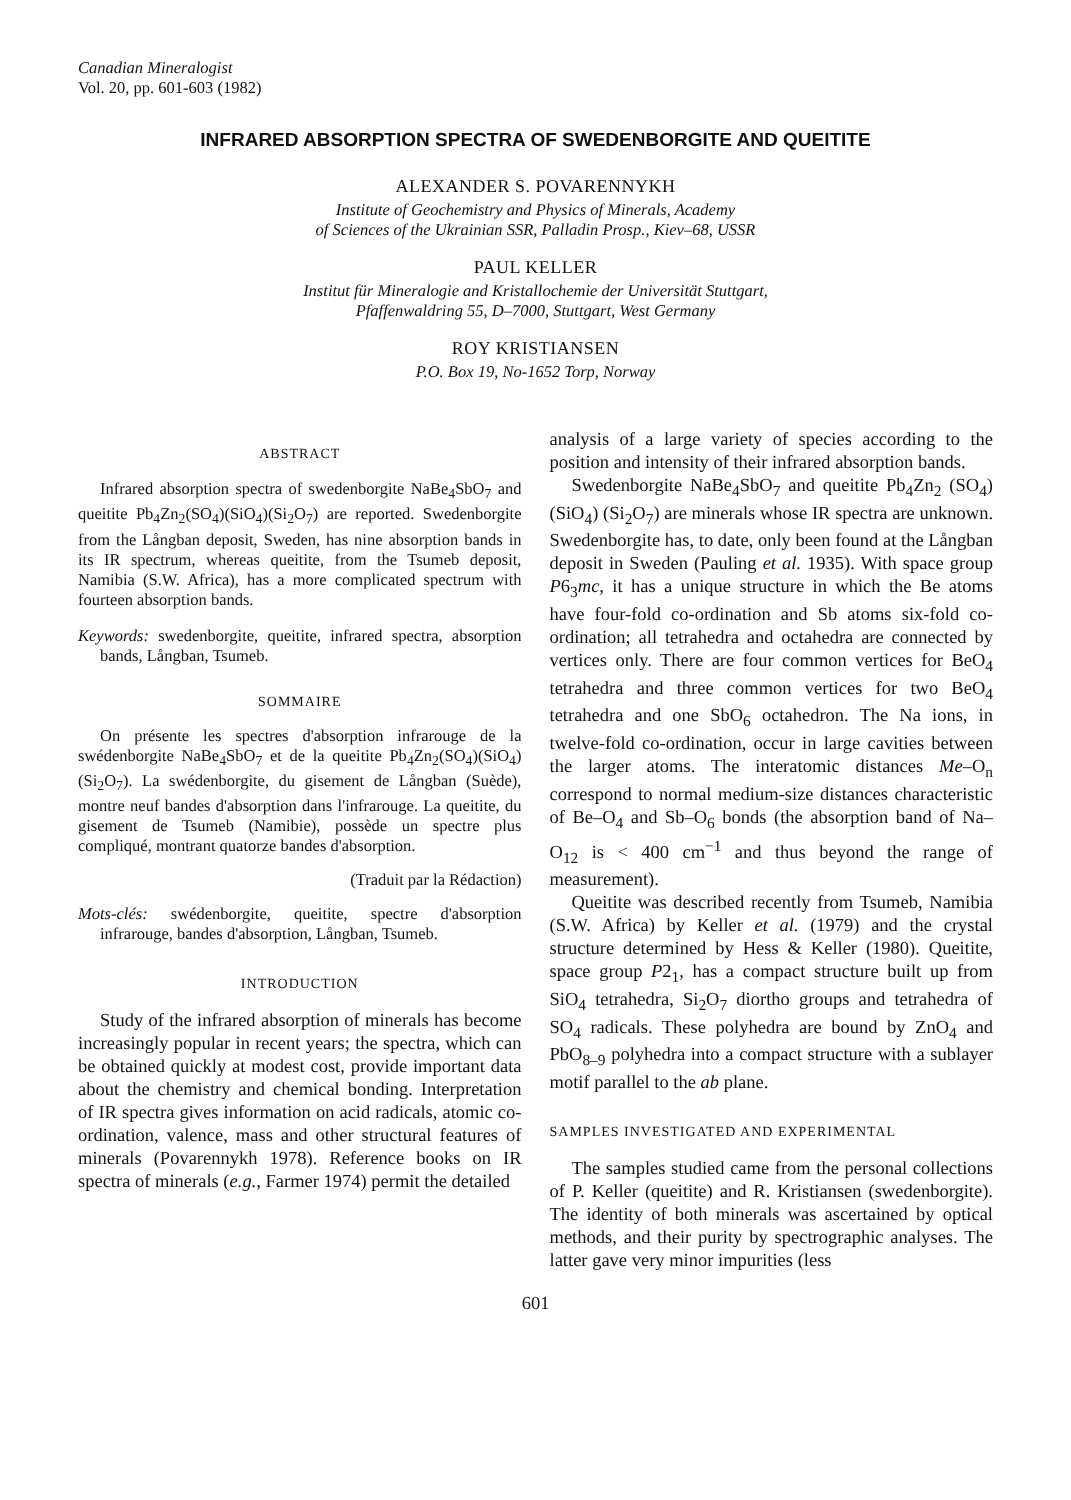Canadian Mineralogist
Vol. 20, pp. 601-603 (1982)
INFRARED ABSORPTION SPECTRA OF SWEDENBORGITE AND QUEITITE
ALEXANDER S. POVARENNYKH
Institute of Geochemistry and Physics of Minerals, Academy
of Sciences of the Ukrainian SSR, Palladin Prosp., Kiev–68, USSR
PAUL KELLER
Institut für Mineralogie and Kristallochemie der Universität Stuttgart,
Pfaffenwaldring 55, D–7000, Stuttgart, West Germany
ROY KRISTIANSEN
P.O. Box 19, No-1652 Torp, Norway
ABSTRACT
Infrared absorption spectra of swedenborgite NaBe<sub>4</sub>SbO<sub>7</sub> and queitite Pb<sub>4</sub>Zn<sub>2</sub>(SO<sub>4</sub>)(SiO<sub>4</sub>)(Si<sub>2</sub>O<sub>7</sub>) are reported. Swedenborgite from the Långban deposit, Sweden, has nine absorption bands in its IR spectrum, whereas queitite, from the Tsumeb deposit, Namibia (S.W. Africa), has a more complicated spectrum with fourteen absorption bands.
Keywords: swedenborgite, queitite, infrared spectra, absorption bands, Långban, Tsumeb.
SOMMAIRE
On présente les spectres d'absorption infrarouge de la swédenborgite NaBe<sub>4</sub>SbO<sub>7</sub> et de la queitite Pb<sub>4</sub>Zn<sub>2</sub>(SO<sub>4</sub>)(SiO<sub>4</sub>)(Si<sub>2</sub>O<sub>7</sub>). La swédenborgite, du gisement de Långban (Suède), montre neuf bandes d'absorption dans l'infrarouge. La queitite, du gisement de Tsumeb (Namibie), possède un spectre plus compliqué, montrant quatorze bandes d'absorption.
(Traduit par la Rédaction)
Mots-clés: swédenborgite, queitite, spectre d'absorption infrarouge, bandes d'absorption, Långban, Tsumeb.
INTRODUCTION
Study of the infrared absorption of minerals has become increasingly popular in recent years; the spectra, which can be obtained quickly at modest cost, provide important data about the chemistry and chemical bonding. Interpretation of IR spectra gives information on acid radicals, atomic co-ordination, valence, mass and other structural features of minerals (Povarennykh 1978). Reference books on IR spectra of minerals (e.g., Farmer 1974) permit the detailed
analysis of a large variety of species according to the position and intensity of their infrared absorption bands.
Swedenborgite NaBe<sub>4</sub>SbO<sub>7</sub> and queitite Pb<sub>4</sub>Zn<sub>2</sub> (SO<sub>4</sub>) (SiO<sub>4</sub>) (Si<sub>2</sub>O<sub>7</sub>) are minerals whose IR spectra are unknown. Swedenborgite has, to date, only been found at the Långban deposit in Sweden (Pauling et al. 1935). With space group P6<sub>3</sub>mc, it has a unique structure in which the Be atoms have four-fold co-ordination and Sb atoms six-fold co-ordination; all tetrahedra and octahedra are connected by vertices only. There are four common vertices for BeO<sub>4</sub> tetrahedra and three common vertices for two BeO<sub>4</sub> tetrahedra and one SbO<sub>6</sub> octahedron. The Na ions, in twelve-fold co-ordination, occur in large cavities between the larger atoms. The interatomic distances Me–O<sub>n</sub> correspond to normal medium-size distances characteristic of Be–O<sub>4</sub> and Sb–O<sub>6</sub> bonds (the absorption band of Na–O<sub>12</sub> is < 400 cm<sup>−1</sup> and thus beyond the range of measurement).
Queitite was described recently from Tsumeb, Namibia (S.W. Africa) by Keller et al. (1979) and the crystal structure determined by Hess & Keller (1980). Queitite, space group P2<sub>1</sub>, has a compact structure built up from SiO<sub>4</sub> tetrahedra, Si<sub>2</sub>O<sub>7</sub> diortho groups and tetrahedra of SO<sub>4</sub> radicals. These polyhedra are bound by ZnO<sub>4</sub> and PbO<sub>8–9</sub> polyhedra into a compact structure with a sublayer motif parallel to the ab plane.
SAMPLES INVESTIGATED AND EXPERIMENTAL
The samples studied came from the personal collections of P. Keller (queitite) and R. Kristiansen (swedenborgite). The identity of both minerals was ascertained by optical methods, and their purity by spectrographic analyses. The latter gave very minor impurities (less
601